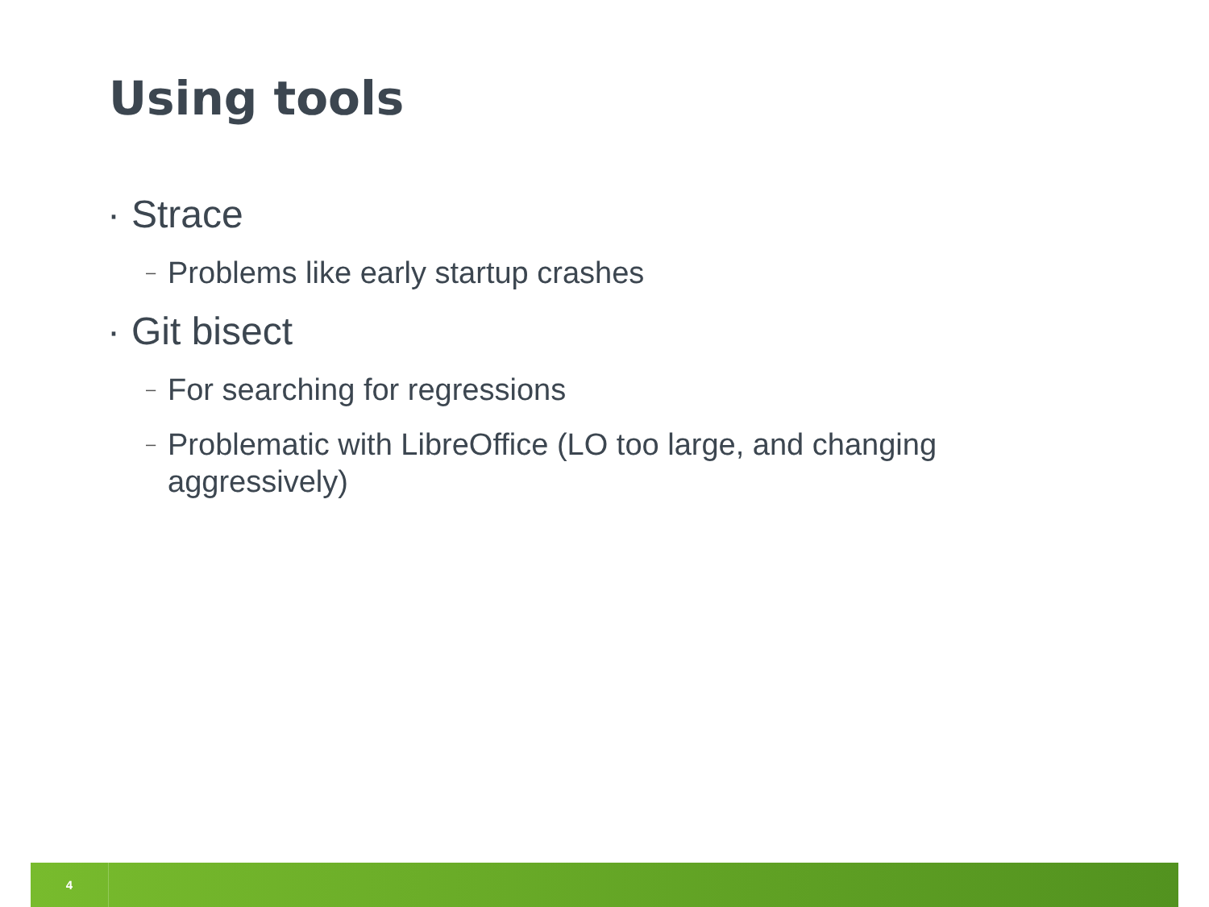Using tools
· Strace
– Problems like early startup crashes
· Git bisect
– For searching for regressions
– Problematic with LibreOffice (LO too large, and changing aggressively)
4